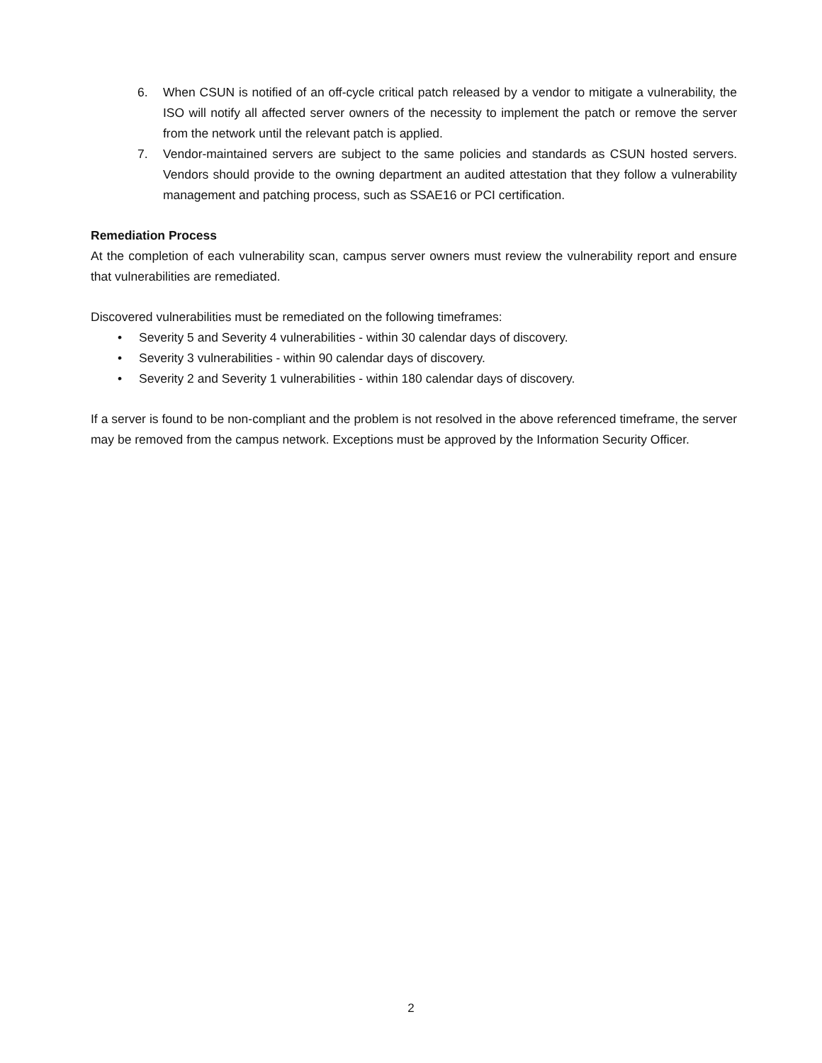6. When CSUN is notified of an off-cycle critical patch released by a vendor to mitigate a vulnerability, the ISO will notify all affected server owners of the necessity to implement the patch or remove the server from the network until the relevant patch is applied.
7. Vendor-maintained servers are subject to the same policies and standards as CSUN hosted servers. Vendors should provide to the owning department an audited attestation that they follow a vulnerability management and patching process, such as SSAE16 or PCI certification.
Remediation Process
At the completion of each vulnerability scan, campus server owners must review the vulnerability report and ensure that vulnerabilities are remediated.
Discovered vulnerabilities must be remediated on the following timeframes:
• Severity 5 and Severity 4 vulnerabilities - within 30 calendar days of discovery.
• Severity 3 vulnerabilities - within 90 calendar days of discovery.
• Severity 2 and Severity 1 vulnerabilities - within 180 calendar days of discovery.
If a server is found to be non-compliant and the problem is not resolved in the above referenced timeframe, the server may be removed from the campus network. Exceptions must be approved by the Information Security Officer.
2